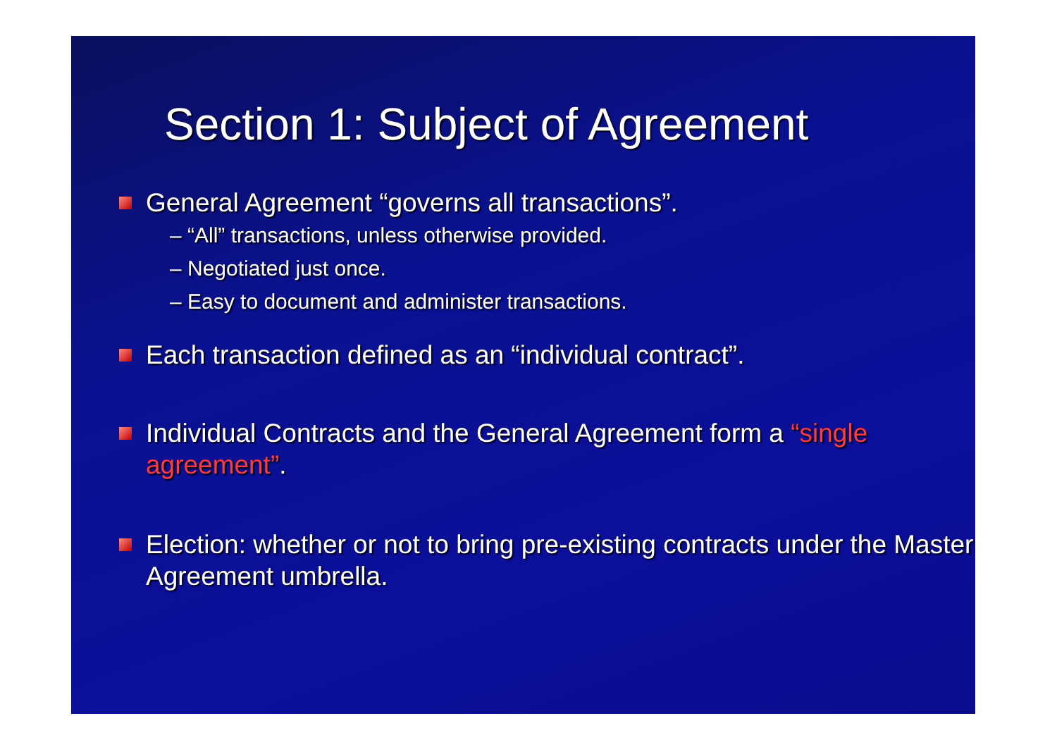Section 1: Subject of Agreement
General Agreement “governs all transactions”.
– “All” transactions, unless otherwise provided.
– Negotiated just once.
– Easy to document and administer transactions.
Each transaction defined as an “individual contract”.
Individual Contracts and the General Agreement form a “single agreement”.
Election: whether or not to bring pre-existing contracts under the Master Agreement umbrella.